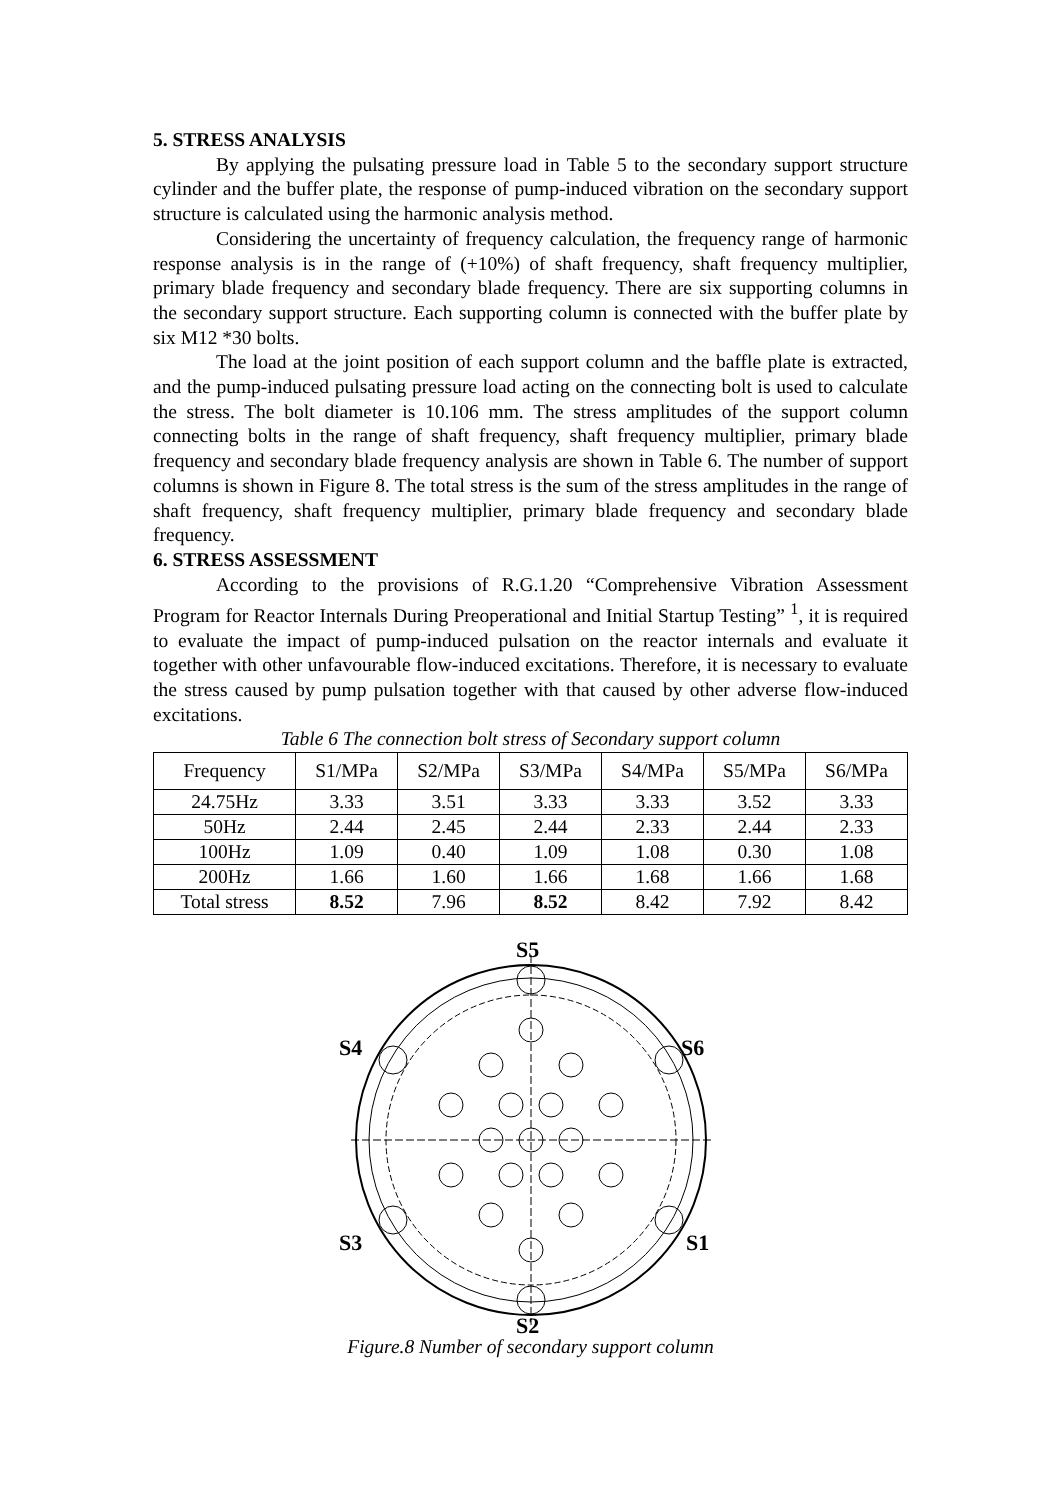5. STRESS ANALYSIS
By applying the pulsating pressure load in Table 5 to the secondary support structure cylinder and the buffer plate, the response of pump-induced vibration on the secondary support structure is calculated using the harmonic analysis method.
Considering the uncertainty of frequency calculation, the frequency range of harmonic response analysis is in the range of (+10%) of shaft frequency, shaft frequency multiplier, primary blade frequency and secondary blade frequency. There are six supporting columns in the secondary support structure. Each supporting column is connected with the buffer plate by six M12 *30 bolts.
The load at the joint position of each support column and the baffle plate is extracted, and the pump-induced pulsating pressure load acting on the connecting bolt is used to calculate the stress. The bolt diameter is 10.106 mm. The stress amplitudes of the support column connecting bolts in the range of shaft frequency, shaft frequency multiplier, primary blade frequency and secondary blade frequency analysis are shown in Table 6. The number of support columns is shown in Figure 8. The total stress is the sum of the stress amplitudes in the range of shaft frequency, shaft frequency multiplier, primary blade frequency and secondary blade frequency.
6. STRESS ASSESSMENT
According to the provisions of R.G.1.20 “Comprehensive Vibration Assessment Program for Reactor Internals During Preoperational and Initial Startup Testing” <sup>1</sup>, it is required to evaluate the impact of pump-induced pulsation on the reactor internals and evaluate it together with other unfavourable flow-induced excitations. Therefore, it is necessary to evaluate the stress caused by pump pulsation together with that caused by other adverse flow-induced excitations.
Table 6 The connection bolt stress of Secondary support column
| Frequency | S1/MPa | S2/MPa | S3/MPa | S4/MPa | S5/MPa | S6/MPa |
| --- | --- | --- | --- | --- | --- | --- |
| 24.75Hz | 3.33 | 3.51 | 3.33 | 3.33 | 3.52 | 3.33 |
| 50Hz | 2.44 | 2.45 | 2.44 | 2.33 | 2.44 | 2.33 |
| 100Hz | 1.09 | 0.40 | 1.09 | 1.08 | 0.30 | 1.08 |
| 200Hz | 1.66 | 1.60 | 1.66 | 1.68 | 1.66 | 1.68 |
| Total stress | 8.52 | 7.96 | 8.52 | 8.42 | 7.92 | 8.42 |
S5
S4
S6
S3
S1
S2
Figure.8 Number of secondary support column